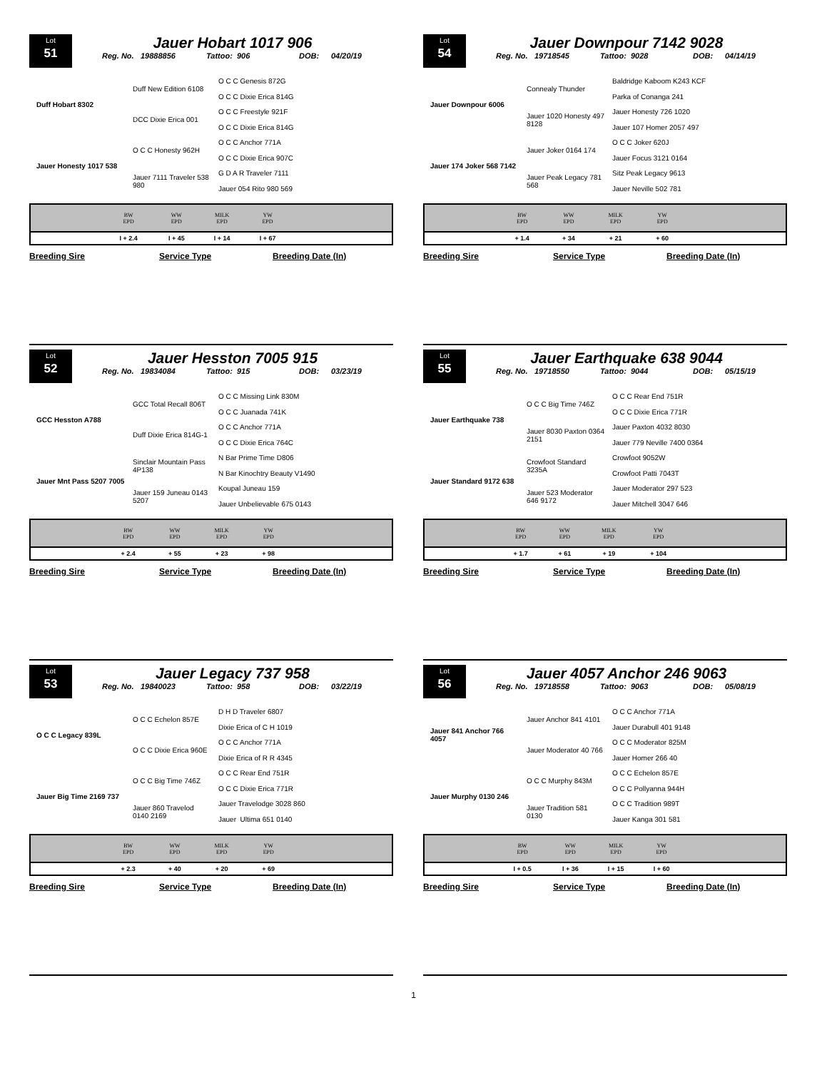Lot
51
Jauer Hobart 1017 906
Reg. No. 19888856 Tattoo: 906 DOB: 04/20/19
| Duff Hobart 8302 | Duff New Edition 6108 | O C C Genesis 872G |
| | | O C C Dixie Erica 814G |
| | DCC Dixie Erica 001 | O C C Freestyle 921F |
| | | O C C Dixie Erica 814G |
| Jauer Honesty 1017 538 | O C C Honesty 962H | O C C Anchor 771A |
| | | O C C Dixie Erica 907C |
| | Jauer 7111 Traveler 538 980 | G D A R Traveler 7111 |
| | | Jauer 054 Rito 980 569 |
| | BW EPD | WW EPD | MILK EPD | YW EPD | |
| | I + 2.4 | I + 45 | I + 14 | I + 67 | |
Breeding Sire Service Type Breeding Date (In)
Lot
52
Jauer Hesston 7005 915
Reg. No. 19834084 Tattoo: 915 DOB: 03/23/19
| GCC Hesston A788 | GCC Total Recall 806T | O C C Missing Link 830M |
| | | O C C Juanada 741K |
| | Duff Dixie Erica 814G-1 | O C C Anchor 771A |
| | | O C C Dixie Erica 764C |
| Jauer Mnt Pass 5207 7005 | Sinclair Mountain Pass 4P138 | N Bar Prime Time D806 |
| | | N Bar Kinochtry Beauty V1490 |
| | Jauer 159 Juneau 0143 5207 | Koupal Juneau 159 |
| | | Jauer Unbelievable 675 0143 |
| | BW EPD | WW EPD | MILK EPD | YW EPD | |
| | + 2.4 | + 55 | + 23 | + 98 | |
Breeding Sire Service Type Breeding Date (In)
Lot
53
Jauer Legacy 737 958
Reg. No. 19840023 Tattoo: 958 DOB: 03/22/19
| O C C Legacy 839L | O C C Echelon 857E | D H D Traveler 6807 |
| | | Dixie Erica of C H 1019 |
| | O C C Dixie Erica 960E | O C C Anchor 771A |
| | | Dixie Erica of R R 4345 |
| Jauer Big Time 2169 737 | O C C Big Time 746Z | O C C Rear End 751R |
| | | O C C Dixie Erica 771R |
| | Jauer 860 Travelod 0140 2169 | Jauer Travelodge 3028 860 |
| | | Jauer Ultima 651 0140 |
| | BW EPD | WW EPD | MILK EPD | YW EPD | |
| | + 2.3 | + 40 | + 20 | + 69 | |
Breeding Sire Service Type Breeding Date (In)
Lot
54
Jauer Downpour 7142 9028
Reg. No. 19718545 Tattoo: 9028 DOB: 04/14/19
| Jauer Downpour 6006 | Connealy Thunder | Baldridge Kaboom K243 KCF |
| | | Parka of Conanga 241 |
| | Jauer 1020 Honesty 497 8128 | Jauer Honesty 726 1020 |
| | | Jauer 107 Homer 2057 497 |
| Jauer 174 Joker 568 7142 | Jauer Joker 0164 174 | O C C Joker 620J |
| | | Jauer Focus 3121 0164 |
| | Jauer Peak Legacy 781 568 | Sitz Peak Legacy 9613 |
| | | Jauer Neville 502 781 |
| | BW EPD | WW EPD | MILK EPD | YW EPD | |
| | + 1.4 | + 34 | + 21 | + 60 | |
Breeding Sire Service Type Breeding Date (In)
Lot
55
Jauer Earthquake 638 9044
Reg. No. 19718550 Tattoo: 9044 DOB: 05/15/19
| Jauer Earthquake 738 | O C C Big Time 746Z | O C C Rear End 751R |
| | | O C C Dixie Erica 771R |
| | Jauer 8030 Paxton 0364 2151 | Jauer Paxton 4032 8030 |
| | | Jauer 779 Neville 7400 0364 |
| Jauer Standard 9172 638 | Crowfoot Standard 3235A | Crowfoot 9052W |
| | | Crowfoot Patti 7043T |
| | Jauer 523 Moderator 646 9172 | Jauer Moderator 297 523 |
| | | Jauer Mitchell 3047 646 |
| | BW EPD | WW EPD | MILK EPD | YW EPD | |
| | + 1.7 | + 61 | + 19 | + 104 | |
Breeding Sire Service Type Breeding Date (In)
Lot
56
Jauer 4057 Anchor 246 9063
Reg. No. 19718558 Tattoo: 9063 DOB: 05/08/19
| Jauer 841 Anchor 766 4057 | Jauer Anchor 841 4101 | O C C Anchor 771A |
| | | Jauer Durabull 401 9148 |
| | Jauer Moderator 40 766 | O C C Moderator 825M |
| | | Jauer Homer 266 40 |
| Jauer Murphy 0130 246 | O C C Murphy 843M | O C C Echelon 857E |
| | | O C C Pollyanna 944H |
| | Jauer Tradition 581 0130 | O C C Tradition 989T |
| | | Jauer Kanga 301 581 |
| | BW EPD | WW EPD | MILK EPD | YW EPD | |
| | I + 0.5 | I + 36 | I + 15 | I + 60 | |
Breeding Sire Service Type Breeding Date (In)
1